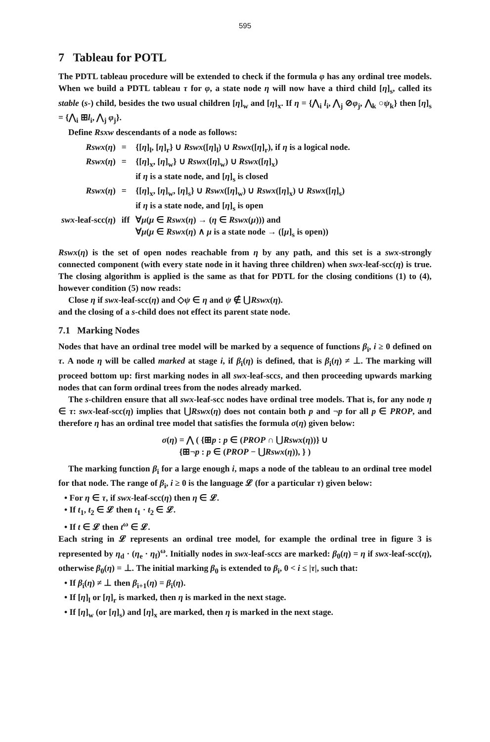595
7 Tableau for POTL
The PDTL tableau procedure will be extended to check if the formula φ has any ordinal tree models. When we build a PDTL tableau τ for φ, a state node η will now have a third child [η]<sub>s</sub>, called its stable (s-) child, besides the two usual children [η]<sub>w</sub> and [η]<sub>x</sub>. If η = {⋀<sub>i</sub> l<sub>i</sub>, ⋀<sub>j</sub> ⊘φ<sub>j</sub>, ⋀<sub>k</sub> ○ψ<sub>k</sub>} then [η]<sub>s</sub> = {⋀<sub>i</sub> ⊞l<sub>i</sub>, ⋀<sub>j</sub> φ<sub>j</sub>}.
Define Rsxw descendants of a node as follows:
| Rswx ( η ) | = | {[ η ]<sub>l</sub>, [ η ]<sub>r</sub>} ∪ Rswx ([ η ]<sub>l</sub>) ∪ Rswx ([ η ]<sub>r</sub>), if η is a logical node. |
| Rswx ( η ) | = | {[ η ]<sub>x</sub>, [ η ]<sub>w</sub>} ∪ Rswx ([ η ]<sub>w</sub>) ∪ Rswx ([ η ]<sub>x</sub>) if η is a state node, and [ η ]<sub>s</sub> is closed |
| Rswx ( η ) | = | {[ η ]<sub>x</sub>, [ η ]<sub>w</sub>, [ η ]<sub>s</sub>} ∪ Rswx ([ η ]<sub>w</sub>) ∪ Rswx ([ η ]<sub>x</sub>) ∪ Rswx ([ η ]<sub>s</sub>) if η is a state node, and [ η ]<sub>s</sub> is open |
| swx -leaf-scc( η ) | iff | ∀ μ ( μ ∈ Rswx ( η ) → ( η ∈ Rswx ( μ ))) and ∀ μ ( μ ∈ Rswx ( η ) ∧ μ is a state node → ([ μ ]<sub>s</sub> is open)) |
Rswx(η) is the set of open nodes reachable from η by any path, and this set is a swx-strongly connected component (with every state node in it having three children) when swx-leaf-scc(η) is true. The closing algorithm is applied is the same as that for PDTL for the closing conditions (1) to (4), however condition (5) now reads:
Close η if swx-leaf-scc(η) and ◇ψ ∈ η and ψ ∉ ⋃Rswx(η).
and the closing of a s-child does not effect its parent state node.
7.1 Marking Nodes
Nodes that have an ordinal tree model will be marked by a sequence of functions β<sub>i</sub>, i ≥ 0 defined on τ. A node η will be called marked at stage i, if β<sub>i</sub>(η) is defined, that is β<sub>i</sub>(η) ≠ ⊥. The marking will proceed bottom up: first marking nodes in all swx-leaf-sccs, and then proceeding upwards marking nodes that can form ordinal trees from the nodes already marked.
The s-children ensure that all swx-leaf-scc nodes have ordinal tree models. That is, for any node η ∈ τ: swx-leaf-scc(η) implies that ⋃Rswx(η) does not contain both p and ¬p for all p ∈ PROP, and therefore η has an ordinal tree model that satisfies the formula σ(η) given below:
σ(η) = ⋀ ( {⊞p : p ∈ (PROP ∩ ⋃Rswx(η))} ∪
{⊞¬p : p ∈ (PROP − ⋃Rswx(η)), } )
The marking function β<sub>i</sub> for a large enough i, maps a node of the tableau to an ordinal tree model for that node. The range of β<sub>i</sub>, i ≥ 0 is the language 𝓛 (for a particular τ) given below:
• For η ∈ τ, if swx-leaf-scc(η) then η ∈ 𝓛.
• If t<sub>1</sub>, t<sub>2</sub> ∈ 𝓛 then t<sub>1</sub> · t<sub>2</sub> ∈ 𝓛.
• If t ∈ 𝓛 then t<sup>ω</sup> ∈ 𝓛.
Each string in 𝓛 represents an ordinal tree model, for example the ordinal tree in figure 3 is represented by η<sub>d</sub> · (η<sub>e</sub> · η<sub>f</sub>)<sup>ω</sup>. Initially nodes in swx-leaf-sccs are marked: β<sub>0</sub>(η) = η if swx-leaf-scc(η), otherwise β<sub>0</sub>(η) = ⊥. The initial marking β<sub>0</sub> is extended to β<sub>i</sub>, 0 < i ≤ |τ|, such that:
• If β<sub>i</sub>(η) ≠ ⊥ then β<sub>i+1</sub>(η) = β<sub>i</sub>(η).
• If [η]<sub>l</sub> or [η]<sub>r</sub> is marked, then η is marked in the next stage.
• If [η]<sub>w</sub> (or [η]<sub>s</sub>) and [η]<sub>x</sub> are marked, then η is marked in the next stage.